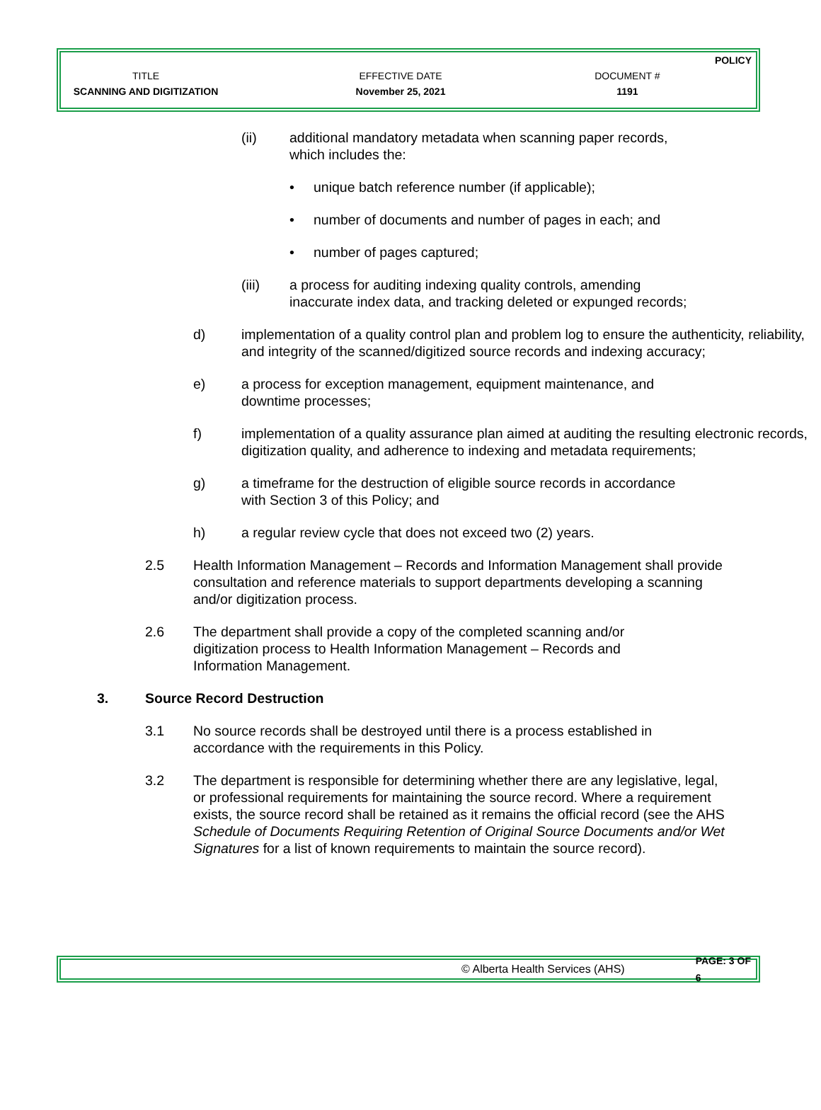| | | | POLICY |
| TITLE | EFFECTIVE DATE | DOCUMENT # | |
| SCANNING AND DIGITIZATION | November 25, 2021 | 1191 | |
(ii) additional mandatory metadata when scanning paper records,
which includes the:
• unique batch reference number (if applicable);
• number of documents and number of pages in each; and
• number of pages captured;
(iii) a process for auditing indexing quality controls, amending
inaccurate index data, and tracking deleted or expunged records;
d) implementation of a quality control plan and problem log to ensure the authenticity, reliability, and integrity of the scanned/digitized source records and indexing accuracy;
e) a process for exception management, equipment maintenance, and downtime processes;
f) implementation of a quality assurance plan aimed at auditing the resulting electronic records, digitization quality, and adherence to indexing and metadata requirements;
g) a timeframe for the destruction of eligible source records in accordance
with Section 3 of this Policy; and
h) a regular review cycle that does not exceed two (2) years.
2.5 Health Information Management – Records and Information Management shall provide consultation and reference materials to support departments developing a scanning and/or digitization process.
2.6 The department shall provide a copy of the completed scanning and/or digitization process to Health Information Management – Records and Information Management.
3. Source Record Destruction
3.1 No source records shall be destroyed until there is a process established in accordance with the requirements in this Policy.
3.2 The department is responsible for determining whether there are any legislative, legal, or professional requirements for maintaining the source record. Where a requirement exists, the source record shall be retained as it remains the official record (see the AHS Schedule of Documents Requiring Retention of Original Source Documents and/or Wet Signatures for a list of known requirements to maintain the source record).
© Alberta Health Services (AHS) PAGE: 3 OF 6